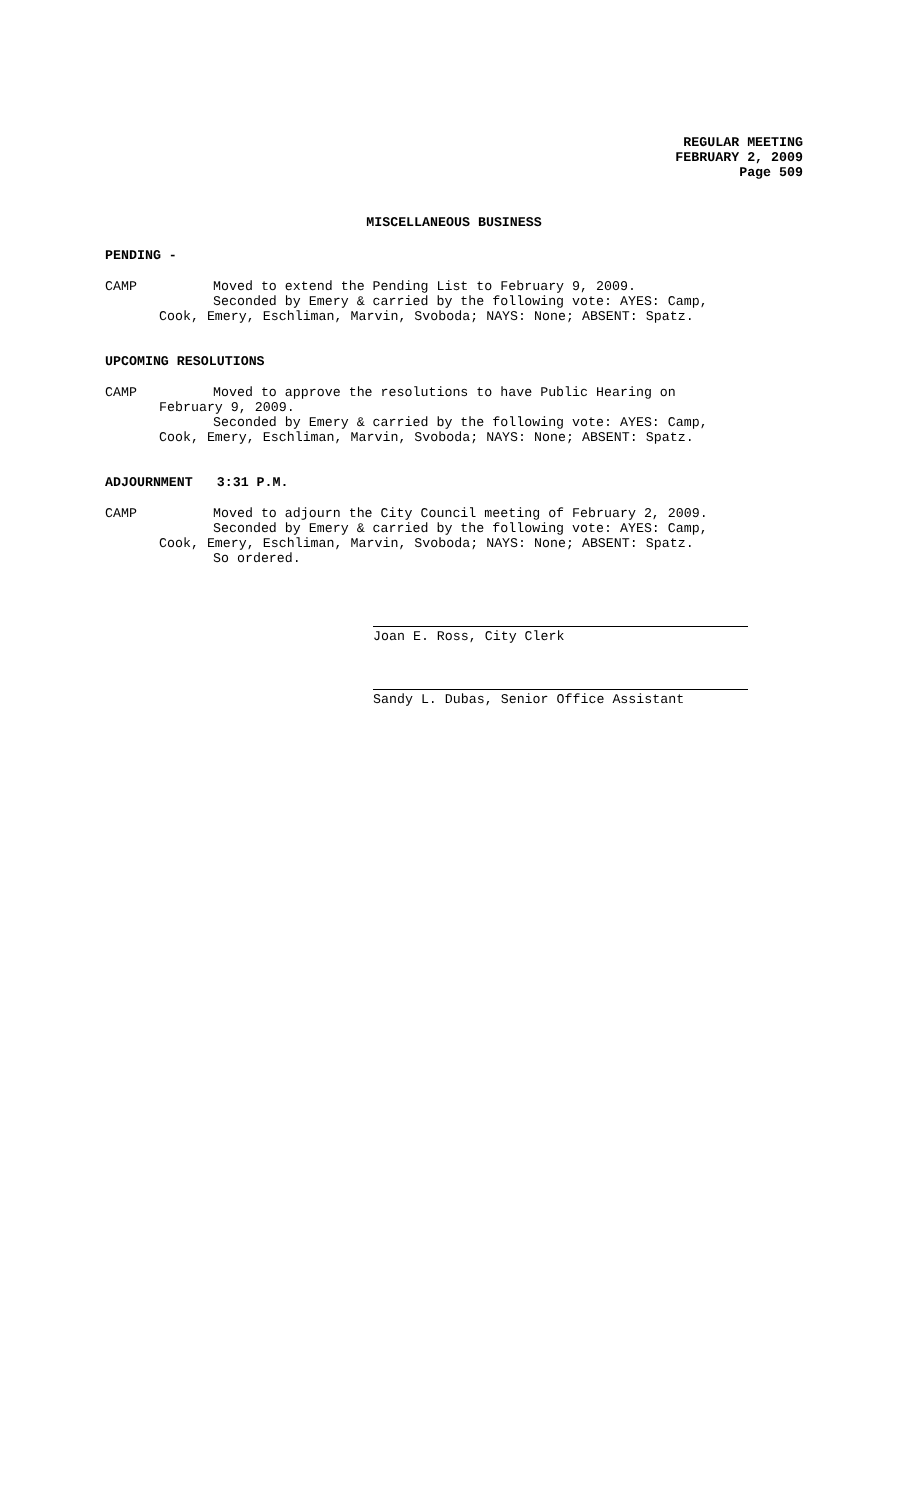REGULAR MEETING
FEBRUARY 2, 2009
Page 509
MISCELLANEOUS BUSINESS
PENDING -
CAMP Moved to extend the Pending List to February 9, 2009.
Seconded by Emery & carried by the following vote: AYES: Camp,
Cook, Emery, Eschliman, Marvin, Svoboda; NAYS: None; ABSENT: Spatz.
UPCOMING RESOLUTIONS
CAMP Moved to approve the resolutions to have Public Hearing on
February 9, 2009.
Seconded by Emery & carried by the following vote: AYES: Camp,
Cook, Emery, Eschliman, Marvin, Svoboda; NAYS: None; ABSENT: Spatz.
ADJOURNMENT 3:31 P.M.
CAMP Moved to adjourn the City Council meeting of February 2, 2009.
Seconded by Emery & carried by the following vote: AYES: Camp,
Cook, Emery, Eschliman, Marvin, Svoboda; NAYS: None; ABSENT: Spatz.
So ordered.
Joan E. Ross, City Clerk
Sandy L. Dubas, Senior Office Assistant